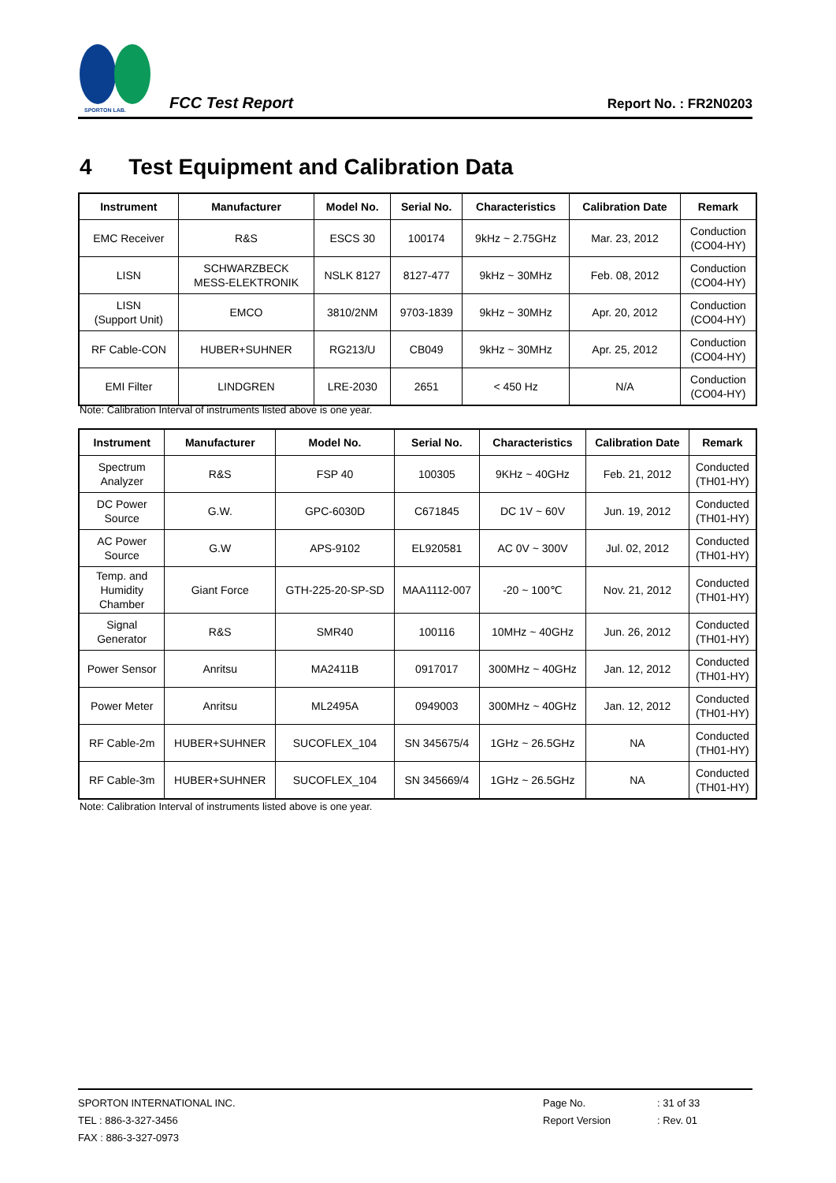SPORTON LAB.
FCC Test Report
Report No. : FR2N0203
4 Test Equipment and Calibration Data
| Instrument | Manufacturer | Model No. | Serial No. | Characteristics | Calibration Date | Remark |
| --- | --- | --- | --- | --- | --- | --- |
| EMC Receiver | R&S | ESCS 30 | 100174 | 9kHz ~ 2.75GHz | Mar. 23, 2012 | Conduction (CO04-HY) |
| LISN | SCHWARZBECK MESS-ELEKTRONIK | NSLK 8127 | 8127-477 | 9kHz ~ 30MHz | Feb. 08, 2012 | Conduction (CO04-HY) |
| LISN (Support Unit) | EMCO | 3810/2NM | 9703-1839 | 9kHz ~ 30MHz | Apr. 20, 2012 | Conduction (CO04-HY) |
| RF Cable-CON | HUBER+SUHNER | RG213/U | CB049 | 9kHz ~ 30MHz | Apr. 25, 2012 | Conduction (CO04-HY) |
| EMI Filter | LINDGREN | LRE-2030 | 2651 | < 450 Hz | N/A | Conduction (CO04-HY) |
Note: Calibration Interval of instruments listed above is one year.
| Instrument | Manufacturer | Model No. | Serial No. | Characteristics | Calibration Date | Remark |
| --- | --- | --- | --- | --- | --- | --- |
| Spectrum Analyzer | R&S | FSP 40 | 100305 | 9KHz ~ 40GHz | Feb. 21, 2012 | Conducted (TH01-HY) |
| DC Power Source | G.W. | GPC-6030D | C671845 | DC 1V ~ 60V | Jun. 19, 2012 | Conducted (TH01-HY) |
| AC Power Source | G.W | APS-9102 | EL920581 | AC 0V ~ 300V | Jul. 02, 2012 | Conducted (TH01-HY) |
| Temp. and Humidity Chamber | Giant Force | GTH-225-20-SP-SD | MAA1112-007 | -20 ~ 100℃ | Nov. 21, 2012 | Conducted (TH01-HY) |
| Signal Generator | R&S | SMR40 | 100116 | 10MHz ~ 40GHz | Jun. 26, 2012 | Conducted (TH01-HY) |
| Power Sensor | Anritsu | MA2411B | 0917017 | 300MHz ~ 40GHz | Jan. 12, 2012 | Conducted (TH01-HY) |
| Power Meter | Anritsu | ML2495A | 0949003 | 300MHz ~ 40GHz | Jan. 12, 2012 | Conducted (TH01-HY) |
| RF Cable-2m | HUBER+SUHNER | SUCOFLEX_104 | SN 345675/4 | 1GHz ~ 26.5GHz | NA | Conducted (TH01-HY) |
| RF Cable-3m | HUBER+SUHNER | SUCOFLEX_104 | SN 345669/4 | 1GHz ~ 26.5GHz | NA | Conducted (TH01-HY) |
Note: Calibration Interval of instruments listed above is one year.
SPORTON INTERNATIONAL INC.
TEL : 886-3-327-3456
FAX : 886-3-327-0973
Page No.
Report Version
: 31 of 33
: Rev. 01